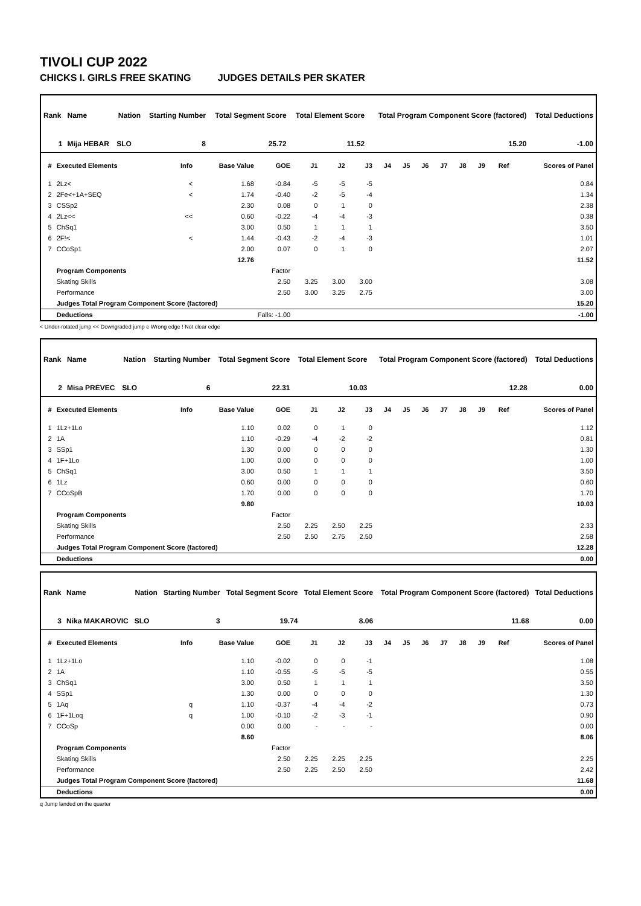TIVOLI CUP 2022
CHICKS I. GIRLS FREE SKATING JUDGES DETAILS PER SKATER
| Rank | Name | Nation | Starting Number | Total Segment Score | Total Element Score | Total Program Component Score (factored) | Total Deductions |
| --- | --- | --- | --- | --- | --- | --- | --- |
| 1 | Mija HEBAR | SLO | 8 | 25.72 | 11.52 | 15.20 | -1.00 |
| # | Executed Elements | Info | Base Value | GOE | J1 | J2 | J3 | J4 | J5 | J6 | J7 | J8 | J9 | Ref | Scores of Panel |
| --- | --- | --- | --- | --- | --- | --- | --- | --- | --- | --- | --- | --- | --- | --- | --- |
| 1 | 2Lz< | < | 1.68 | -0.84 | -5 | -5 | -5 | | | | | | | | 0.84 |
| 2 | 2Fe<+1A+SEQ | < | 1.74 | -0.40 | -2 | -5 | -4 | | | | | | | | 1.34 |
| 3 | CSSp2 | | 2.30 | 0.08 | 0 | 1 | 0 | | | | | | | | 2.38 |
| 4 | 2Lz<< | << | 0.60 | -0.22 | -4 | -4 | -3 | | | | | | | | 0.38 |
| 5 | ChSq1 | | 3.00 | 0.50 | 1 | 1 | 1 | | | | | | | | 3.50 |
| 6 | 2F!< | < | 1.44 | -0.43 | -2 | -4 | -3 | | | | | | | | 1.01 |
| 7 | CCoSp1 | | 2.00 | 0.07 | 0 | 1 | 0 | | | | | | | | 2.07 |
| | | | 12.76 | | | | | | | | | | | | 11.52 |
| | Program Components | | | Factor | | | | | | | | | | | |
| | Skating Skills | | | 2.50 | 3.25 | 3.00 | 3.00 | | | | | | | | 3.08 |
| | Performance | | | 2.50 | 3.00 | 3.25 | 2.75 | | | | | | | | 3.00 |
| | Judges Total Program Component Score (factored) | | | | | | | | | | | | | | 15.20 |
| | Deductions | | Falls: -1.00 | | | | | | | | | | | | -1.00 |
< Under-rotated jump << Downgraded jump e Wrong edge ! Not clear edge
| Rank | Name | Nation | Starting Number | Total Segment Score | Total Element Score | Total Program Component Score (factored) | Total Deductions |
| --- | --- | --- | --- | --- | --- | --- | --- |
| 2 | Misa PREVEC | SLO | 6 | 22.31 | 10.03 | 12.28 | 0.00 |
| # | Executed Elements | Info | Base Value | GOE | J1 | J2 | J3 | J4 | J5 | J6 | J7 | J8 | J9 | Ref | Scores of Panel |
| --- | --- | --- | --- | --- | --- | --- | --- | --- | --- | --- | --- | --- | --- | --- | --- |
| 1 | 1Lz+1Lo | | 1.10 | 0.02 | 0 | 1 | 0 | | | | | | | | 1.12 |
| 2 | 1A | | 1.10 | -0.29 | -4 | -2 | -2 | | | | | | | | 0.81 |
| 3 | SSp1 | | 1.30 | 0.00 | 0 | 0 | 0 | | | | | | | | 1.30 |
| 4 | 1F+1Lo | | 1.00 | 0.00 | 0 | 0 | 0 | | | | | | | | 1.00 |
| 5 | ChSq1 | | 3.00 | 0.50 | 1 | 1 | 1 | | | | | | | | 3.50 |
| 6 | 1Lz | | 0.60 | 0.00 | 0 | 0 | 0 | | | | | | | | 0.60 |
| 7 | CCoSpB | | 1.70 | 0.00 | 0 | 0 | 0 | | | | | | | | 1.70 |
| | | | 9.80 | | | | | | | | | | | | 10.03 |
| | Program Components | | | Factor | | | | | | | | | | | |
| | Skating Skills | | | 2.50 | 2.25 | 2.50 | 2.25 | | | | | | | | 2.33 |
| | Performance | | | 2.50 | 2.50 | 2.75 | 2.50 | | | | | | | | 2.58 |
| | Judges Total Program Component Score (factored) | | | | | | | | | | | | | | 12.28 |
| | Deductions | | | | | | | | | | | | | | 0.00 |
| Rank | Name | Nation | Starting Number | Total Segment Score | Total Element Score | Total Program Component Score (factored) | Total Deductions |
| --- | --- | --- | --- | --- | --- | --- | --- |
| 3 | Nika MAKAROVIC | SLO | 3 | 19.74 | 8.06 | 11.68 | 0.00 |
| # | Executed Elements | Info | Base Value | GOE | J1 | J2 | J3 | J4 | J5 | J6 | J7 | J8 | J9 | Ref | Scores of Panel |
| --- | --- | --- | --- | --- | --- | --- | --- | --- | --- | --- | --- | --- | --- | --- | --- |
| 1 | 1Lz+1Lo | | 1.10 | -0.02 | 0 | 0 | -1 | | | | | | | | 1.08 |
| 2 | 1A | | 1.10 | -0.55 | -5 | -5 | -5 | | | | | | | | 0.55 |
| 3 | ChSq1 | | 3.00 | 0.50 | 1 | 1 | 1 | | | | | | | | 3.50 |
| 4 | SSp1 | | 1.30 | 0.00 | 0 | 0 | 0 | | | | | | | | 1.30 |
| 5 | 1Aq | q | 1.10 | -0.37 | -4 | -4 | -2 | | | | | | | | 0.73 |
| 6 | 1F+1Loq | q | 1.00 | -0.10 | -2 | -3 | -1 | | | | | | | | 0.90 |
| 7 | CCoSp | | 0.00 | 0.00 | - | - | - | | | | | | | | 0.00 |
| | | | 8.60 | | | | | | | | | | | | 8.06 |
| | Program Components | | | Factor | | | | | | | | | | | |
| | Skating Skills | | | 2.50 | 2.25 | 2.25 | 2.25 | | | | | | | | 2.25 |
| | Performance | | | 2.50 | 2.25 | 2.50 | 2.50 | | | | | | | | 2.42 |
| | Judges Total Program Component Score (factored) | | | | | | | | | | | | | | 11.68 |
| | Deductions | | | | | | | | | | | | | | 0.00 |
q Jump landed on the quarter